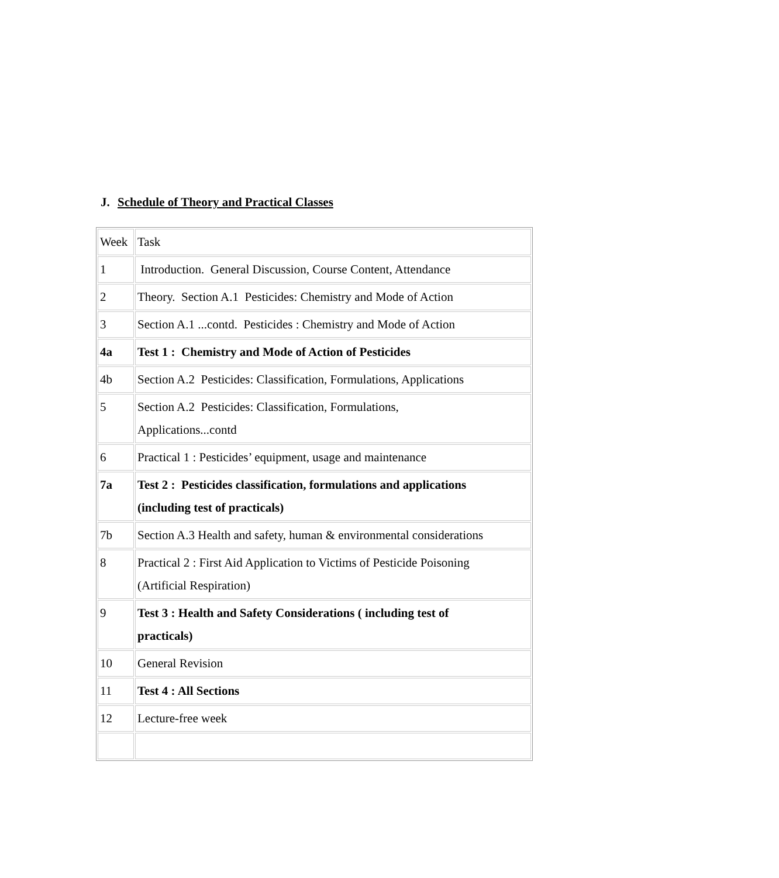J. Schedule of Theory and Practical Classes
| Week | Task |
| 1 | Introduction. General Discussion, Course Content, Attendance |
| 2 | Theory. Section A.1 Pesticides: Chemistry and Mode of Action |
| 3 | Section A.1 ...contd. Pesticides : Chemistry and Mode of Action |
| 4a | Test 1 : Chemistry and Mode of Action of Pesticides |
| 4b | Section A.2 Pesticides: Classification, Formulations, Applications |
| 5 | Section A.2 Pesticides: Classification, Formulations, Applications...contd |
| 6 | Practical 1 : Pesticides’ equipment, usage and maintenance |
| 7a | Test 2 : Pesticides classification, formulations and applications (including test of practicals) |
| 7b | Section A.3 Health and safety, human & environmental considerations |
| 8 | Practical 2 : First Aid Application to Victims of Pesticide Poisoning (Artificial Respiration) |
| 9 | Test 3 : Health and Safety Considerations ( including test of practicals) |
| 10 | General Revision |
| 11 | Test 4 : All Sections |
| 12 | Lecture-free week |